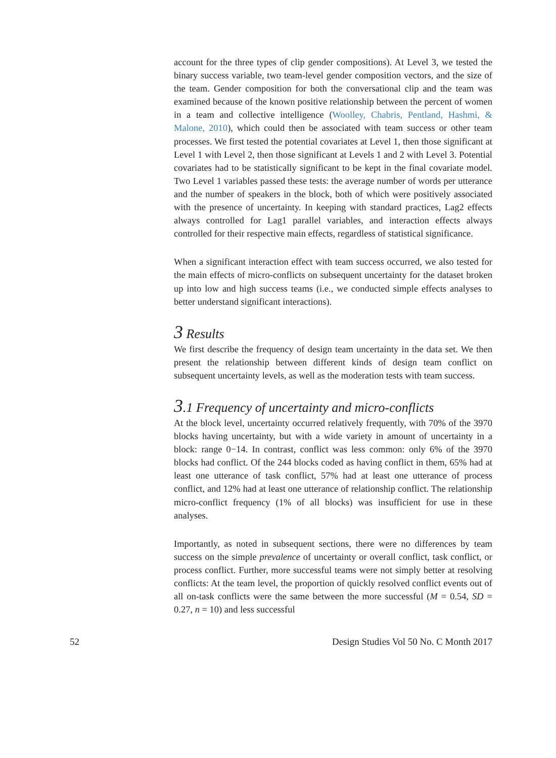account for the three types of clip gender compositions). At Level 3, we tested the binary success variable, two team-level gender composition vectors, and the size of the team. Gender composition for both the conversational clip and the team was examined because of the known positive relationship between the percent of women in a team and collective intelligence (Woolley, Chabris, Pentland, Hashmi, & Malone, 2010), which could then be associated with team success or other team processes. We first tested the potential covariates at Level 1, then those significant at Level 1 with Level 2, then those significant at Levels 1 and 2 with Level 3. Potential covariates had to be statistically significant to be kept in the final covariate model. Two Level 1 variables passed these tests: the average number of words per utterance and the number of speakers in the block, both of which were positively associated with the presence of uncertainty. In keeping with standard practices, Lag2 effects always controlled for Lag1 parallel variables, and interaction effects always controlled for their respective main effects, regardless of statistical significance.
When a significant interaction effect with team success occurred, we also tested for the main effects of micro-conflicts on subsequent uncertainty for the dataset broken up into low and high success teams (i.e., we conducted simple effects analyses to better understand significant interactions).
3 Results
We first describe the frequency of design team uncertainty in the data set. We then present the relationship between different kinds of design team conflict on subsequent uncertainty levels, as well as the moderation tests with team success.
3.1 Frequency of uncertainty and micro-conflicts
At the block level, uncertainty occurred relatively frequently, with 70% of the 3970 blocks having uncertainty, but with a wide variety in amount of uncertainty in a block: range 0−14. In contrast, conflict was less common: only 6% of the 3970 blocks had conflict. Of the 244 blocks coded as having conflict in them, 65% had at least one utterance of task conflict, 57% had at least one utterance of process conflict, and 12% had at least one utterance of relationship conflict. The relationship micro-conflict frequency (1% of all blocks) was insufficient for use in these analyses.
Importantly, as noted in subsequent sections, there were no differences by team success on the simple prevalence of uncertainty or overall conflict, task conflict, or process conflict. Further, more successful teams were not simply better at resolving conflicts: At the team level, the proportion of quickly resolved conflict events out of all on-task conflicts were the same between the more successful (M = 0.54, SD = 0.27, n = 10) and less successful
52 Design Studies Vol 50 No. C Month 2017